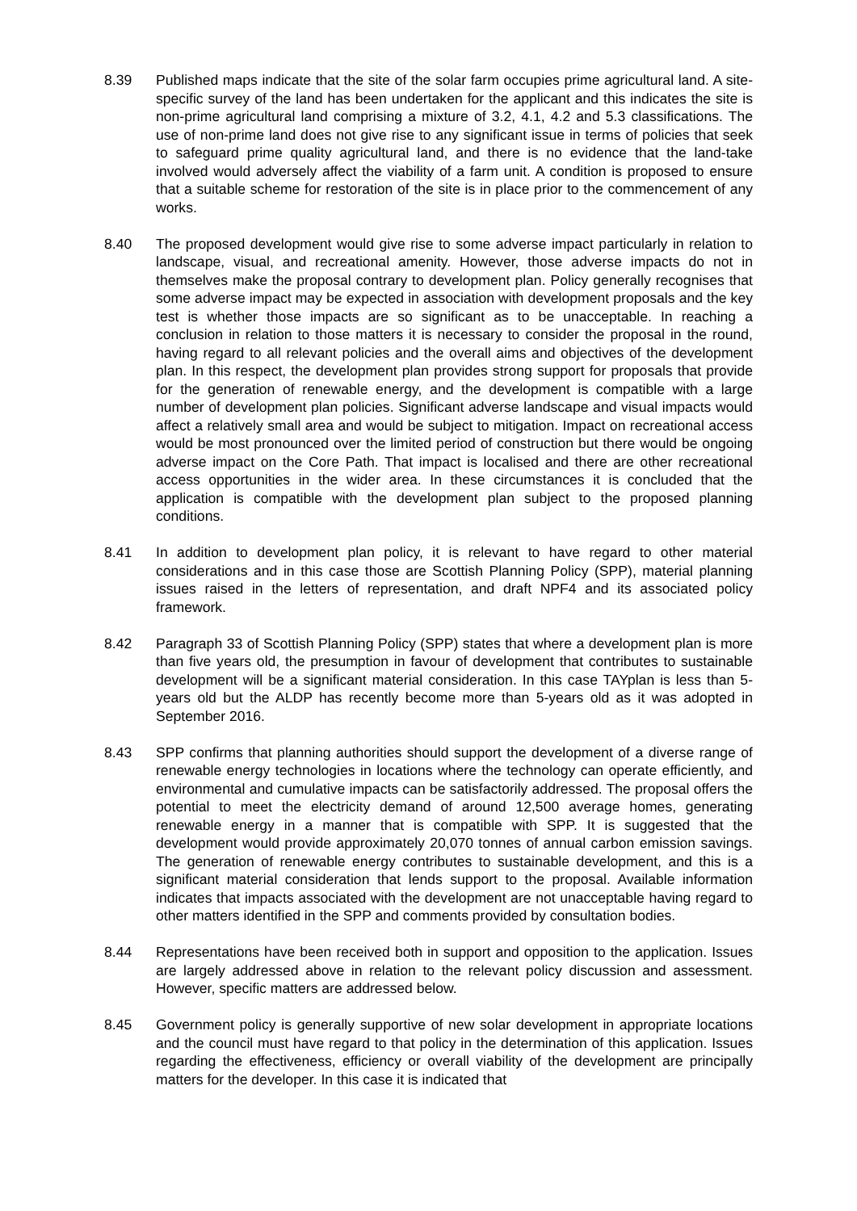8.39 Published maps indicate that the site of the solar farm occupies prime agricultural land. A site-specific survey of the land has been undertaken for the applicant and this indicates the site is non-prime agricultural land comprising a mixture of 3.2, 4.1, 4.2 and 5.3 classifications. The use of non-prime land does not give rise to any significant issue in terms of policies that seek to safeguard prime quality agricultural land, and there is no evidence that the land-take involved would adversely affect the viability of a farm unit. A condition is proposed to ensure that a suitable scheme for restoration of the site is in place prior to the commencement of any works.
8.40 The proposed development would give rise to some adverse impact particularly in relation to landscape, visual, and recreational amenity. However, those adverse impacts do not in themselves make the proposal contrary to development plan. Policy generally recognises that some adverse impact may be expected in association with development proposals and the key test is whether those impacts are so significant as to be unacceptable. In reaching a conclusion in relation to those matters it is necessary to consider the proposal in the round, having regard to all relevant policies and the overall aims and objectives of the development plan. In this respect, the development plan provides strong support for proposals that provide for the generation of renewable energy, and the development is compatible with a large number of development plan policies. Significant adverse landscape and visual impacts would affect a relatively small area and would be subject to mitigation. Impact on recreational access would be most pronounced over the limited period of construction but there would be ongoing adverse impact on the Core Path. That impact is localised and there are other recreational access opportunities in the wider area. In these circumstances it is concluded that the application is compatible with the development plan subject to the proposed planning conditions.
8.41 In addition to development plan policy, it is relevant to have regard to other material considerations and in this case those are Scottish Planning Policy (SPP), material planning issues raised in the letters of representation, and draft NPF4 and its associated policy framework.
8.42 Paragraph 33 of Scottish Planning Policy (SPP) states that where a development plan is more than five years old, the presumption in favour of development that contributes to sustainable development will be a significant material consideration. In this case TAYplan is less than 5-years old but the ALDP has recently become more than 5-years old as it was adopted in September 2016.
8.43 SPP confirms that planning authorities should support the development of a diverse range of renewable energy technologies in locations where the technology can operate efficiently, and environmental and cumulative impacts can be satisfactorily addressed. The proposal offers the potential to meet the electricity demand of around 12,500 average homes, generating renewable energy in a manner that is compatible with SPP. It is suggested that the development would provide approximately 20,070 tonnes of annual carbon emission savings. The generation of renewable energy contributes to sustainable development, and this is a significant material consideration that lends support to the proposal. Available information indicates that impacts associated with the development are not unacceptable having regard to other matters identified in the SPP and comments provided by consultation bodies.
8.44 Representations have been received both in support and opposition to the application. Issues are largely addressed above in relation to the relevant policy discussion and assessment. However, specific matters are addressed below.
8.45 Government policy is generally supportive of new solar development in appropriate locations and the council must have regard to that policy in the determination of this application. Issues regarding the effectiveness, efficiency or overall viability of the development are principally matters for the developer. In this case it is indicated that